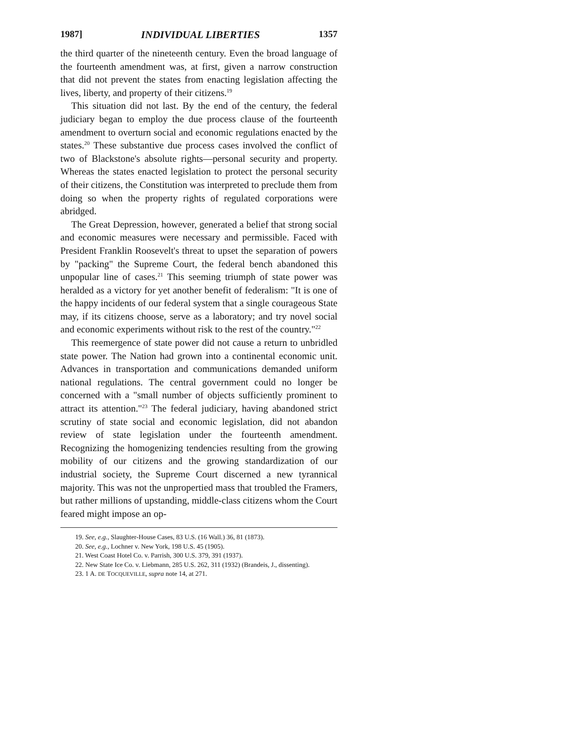1987] INDIVIDUAL LIBERTIES 1357
the third quarter of the nineteenth century. Even the broad language of the fourteenth amendment was, at first, given a narrow construction that did not prevent the states from enacting legislation affecting the lives, liberty, and property of their citizens.<sup>19</sup>
This situation did not last. By the end of the century, the federal judiciary began to employ the due process clause of the fourteenth amendment to overturn social and economic regulations enacted by the states.<sup>20</sup> These substantive due process cases involved the conflict of two of Blackstone's absolute rights—personal security and property. Whereas the states enacted legislation to protect the personal security of their citizens, the Constitution was interpreted to preclude them from doing so when the property rights of regulated corporations were abridged.
The Great Depression, however, generated a belief that strong social and economic measures were necessary and permissible. Faced with President Franklin Roosevelt's threat to upset the separation of powers by "packing" the Supreme Court, the federal bench abandoned this unpopular line of cases.<sup>21</sup> This seeming triumph of state power was heralded as a victory for yet another benefit of federalism: "It is one of the happy incidents of our federal system that a single courageous State may, if its citizens choose, serve as a laboratory; and try novel social and economic experiments without risk to the rest of the country."<sup>22</sup>
This reemergence of state power did not cause a return to unbridled state power. The Nation had grown into a continental economic unit. Advances in transportation and communications demanded uniform national regulations. The central government could no longer be concerned with a "small number of objects sufficiently prominent to attract its attention."<sup>23</sup> The federal judiciary, having abandoned strict scrutiny of state social and economic legislation, did not abandon review of state legislation under the fourteenth amendment. Recognizing the homogenizing tendencies resulting from the growing mobility of our citizens and the growing standardization of our industrial society, the Supreme Court discerned a new tyrannical majority. This was not the unpropertied mass that troubled the Framers, but rather millions of upstanding, middle-class citizens whom the Court feared might impose an op-
19. See, e.g., Slaughter-House Cases, 83 U.S. (16 Wall.) 36, 81 (1873).
20. See, e.g., Lochner v. New York, 198 U.S. 45 (1905).
21. West Coast Hotel Co. v. Parrish, 300 U.S. 379, 391 (1937).
22. New State Ice Co. v. Liebmann, 285 U.S. 262, 311 (1932) (Brandeis, J., dissenting).
23. 1 A. DE TOCQUEVILLE, supra note 14, at 271.